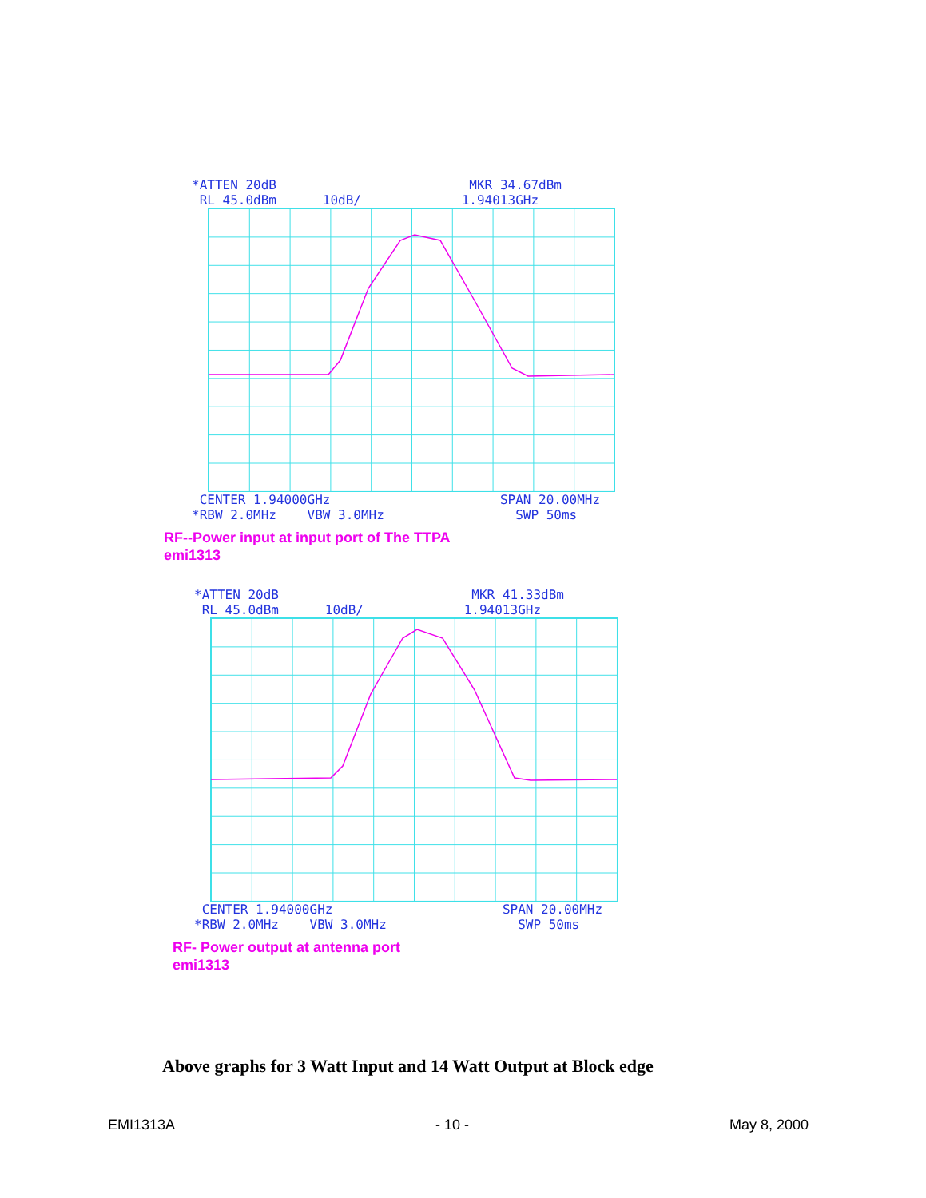*ATTEN 20dB MKR 34.67dBm
RL 45.0dBm 10dB/ 1.94013GHz
CENTER 1.94000GHz SPAN 20.00MHz
*RBW 2.0MHz VBW 3.0MHz SWP 50ms
RF--Power input at input port of The TTPA
emi1313
*ATTEN 20dB MKR 41.33dBm
RL 45.0dBm 10dB/ 1.94013GHz
CENTER 1.94000GHz SPAN 20.00MHz
*RBW 2.0MHz VBW 3.0MHz SWP 50ms
RF- Power output at antenna port
emi1313
Above graphs for 3 Watt Input and 14 Watt Output at Block edge
EMI1313A - 10 - May 8, 2000